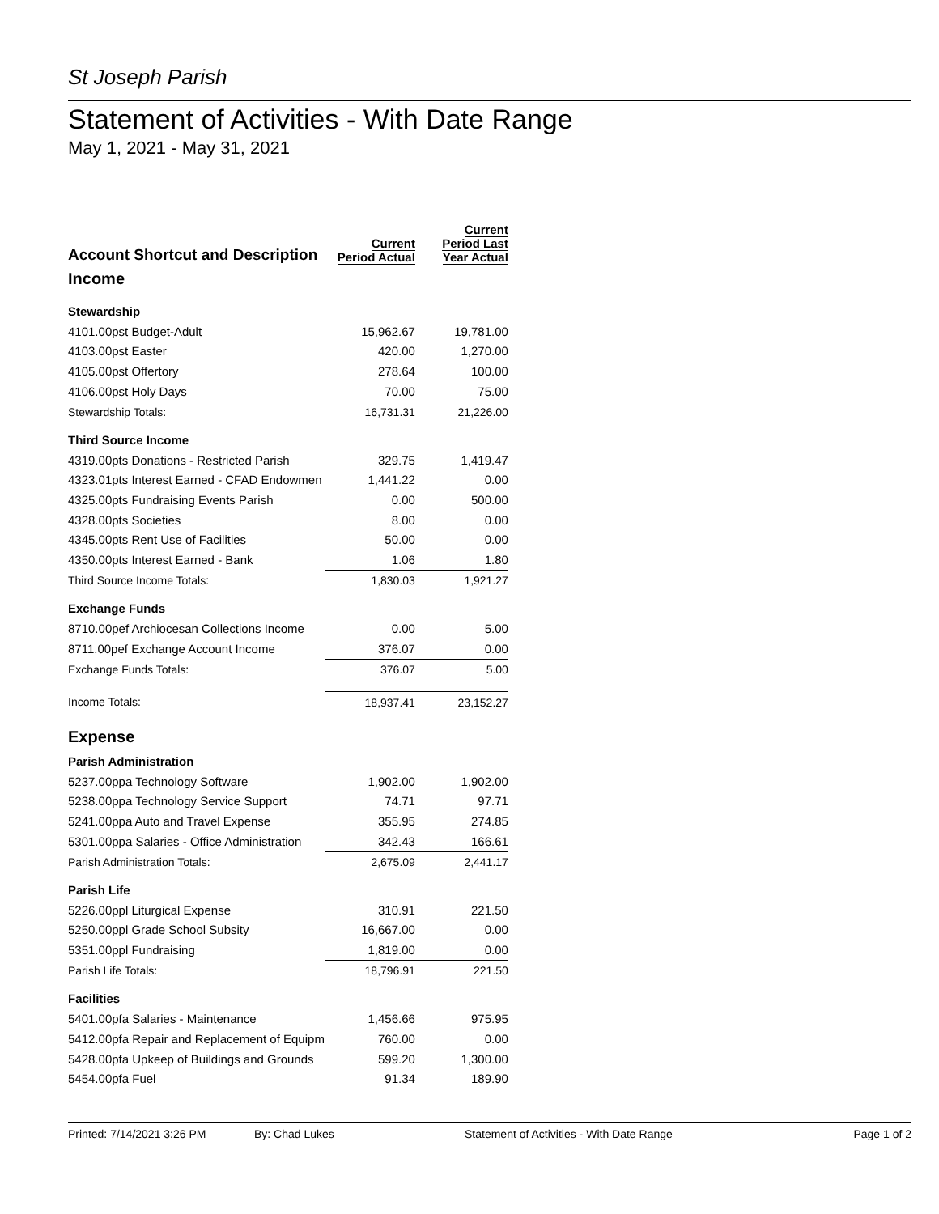St Joseph Parish
Statement of Activities - With Date Range
May 1, 2021 - May 31, 2021
| Account Shortcut and Description | Current Period Actual | Current Period Last Year Actual |
| --- | --- | --- |
| Income | | |
| Stewardship | | |
| 4101.00pst Budget-Adult | 15,962.67 | 19,781.00 |
| 4103.00pst Easter | 420.00 | 1,270.00 |
| 4105.00pst Offertory | 278.64 | 100.00 |
| 4106.00pst Holy Days | 70.00 | 75.00 |
| Stewardship Totals: | 16,731.31 | 21,226.00 |
| Third Source Income | | |
| 4319.00pts Donations - Restricted Parish | 329.75 | 1,419.47 |
| 4323.01pts Interest Earned - CFAD Endowmen | 1,441.22 | 0.00 |
| 4325.00pts Fundraising Events Parish | 0.00 | 500.00 |
| 4328.00pts Societies | 8.00 | 0.00 |
| 4345.00pts Rent Use of Facilities | 50.00 | 0.00 |
| 4350.00pts Interest Earned - Bank | 1.06 | 1.80 |
| Third Source Income Totals: | 1,830.03 | 1,921.27 |
| Exchange Funds | | |
| 8710.00pef Archiocesan Collections Income | 0.00 | 5.00 |
| 8711.00pef Exchange Account Income | 376.07 | 0.00 |
| Exchange Funds Totals: | 376.07 | 5.00 |
| Income Totals: | 18,937.41 | 23,152.27 |
| Expense | | |
| Parish Administration | | |
| 5237.00ppa Technology Software | 1,902.00 | 1,902.00 |
| 5238.00ppa Technology Service Support | 74.71 | 97.71 |
| 5241.00ppa Auto and Travel Expense | 355.95 | 274.85 |
| 5301.00ppa Salaries - Office Administration | 342.43 | 166.61 |
| Parish Administration Totals: | 2,675.09 | 2,441.17 |
| Parish Life | | |
| 5226.00ppl Liturgical Expense | 310.91 | 221.50 |
| 5250.00ppl Grade School Subsity | 16,667.00 | 0.00 |
| 5351.00ppl Fundraising | 1,819.00 | 0.00 |
| Parish Life Totals: | 18,796.91 | 221.50 |
| Facilities | | |
| 5401.00pfa Salaries - Maintenance | 1,456.66 | 975.95 |
| 5412.00pfa Repair and Replacement of Equipm | 760.00 | 0.00 |
| 5428.00pfa Upkeep of Buildings and Grounds | 599.20 | 1,300.00 |
| 5454.00pfa Fuel | 91.34 | 189.90 |
Printed: 7/14/2021 3:26 PM By: Chad Lukes Statement of Activities - With Date Range Page 1 of 2